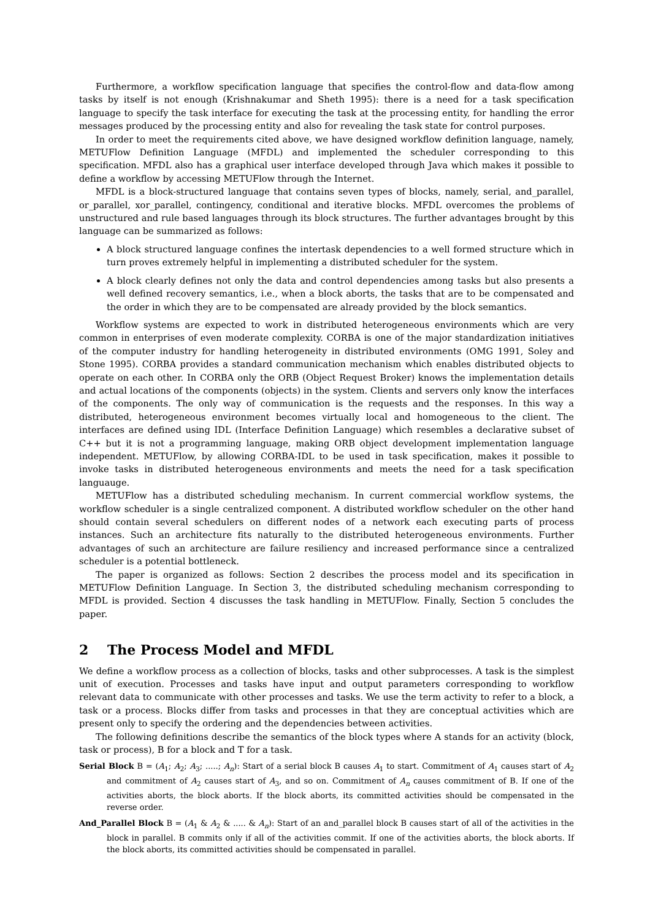Furthermore, a workflow specification language that specifies the control-flow and data-flow among tasks by itself is not enough (Krishnakumar and Sheth 1995): there is a need for a task specification language to specify the task interface for executing the task at the processing entity, for handling the error messages produced by the processing entity and also for revealing the task state for control purposes.
In order to meet the requirements cited above, we have designed workflow definition language, namely, METUFlow Definition Language (MFDL) and implemented the scheduler corresponding to this specification. MFDL also has a graphical user interface developed through Java which makes it possible to define a workflow by accessing METUFlow through the Internet.
MFDL is a block-structured language that contains seven types of blocks, namely, serial, and_parallel, or_parallel, xor_parallel, contingency, conditional and iterative blocks. MFDL overcomes the problems of unstructured and rule based languages through its block structures. The further advantages brought by this language can be summarized as follows:
A block structured language confines the intertask dependencies to a well formed structure which in turn proves extremely helpful in implementing a distributed scheduler for the system.
A block clearly defines not only the data and control dependencies among tasks but also presents a well defined recovery semantics, i.e., when a block aborts, the tasks that are to be compensated and the order in which they are to be compensated are already provided by the block semantics.
Workflow systems are expected to work in distributed heterogeneous environments which are very common in enterprises of even moderate complexity. CORBA is one of the major standardization initiatives of the computer industry for handling heterogeneity in distributed environments (OMG 1991, Soley and Stone 1995). CORBA provides a standard communication mechanism which enables distributed objects to operate on each other. In CORBA only the ORB (Object Request Broker) knows the implementation details and actual locations of the components (objects) in the system. Clients and servers only know the interfaces of the components. The only way of communication is the requests and the responses. In this way a distributed, heterogeneous environment becomes virtually local and homogeneous to the client. The interfaces are defined using IDL (Interface Definition Language) which resembles a declarative subset of C++ but it is not a programming language, making ORB object development implementation language independent. METUFlow, by allowing CORBA-IDL to be used in task specification, makes it possible to invoke tasks in distributed heterogeneous environments and meets the need for a task specification languauge.
METUFlow has a distributed scheduling mechanism. In current commercial workflow systems, the workflow scheduler is a single centralized component. A distributed workflow scheduler on the other hand should contain several schedulers on different nodes of a network each executing parts of process instances. Such an architecture fits naturally to the distributed heterogeneous environments. Further advantages of such an architecture are failure resiliency and increased performance since a centralized scheduler is a potential bottleneck.
The paper is organized as follows: Section 2 describes the process model and its specification in METUFlow Definition Language. In Section 3, the distributed scheduling mechanism corresponding to MFDL is provided. Section 4 discusses the task handling in METUFlow. Finally, Section 5 concludes the paper.
2 The Process Model and MFDL
We define a workflow process as a collection of blocks, tasks and other subprocesses. A task is the simplest unit of execution. Processes and tasks have input and output parameters corresponding to workflow relevant data to communicate with other processes and tasks. We use the term activity to refer to a block, a task or a process. Blocks differ from tasks and processes in that they are conceptual activities which are present only to specify the ordering and the dependencies between activities.
The following definitions describe the semantics of the block types where A stands for an activity (block, task or process), B for a block and T for a task.
Serial Block B = (A<sub>1</sub>; A<sub>2</sub>; A<sub>3</sub>; .....; A<sub>n</sub>): Start of a serial block B causes A<sub>1</sub> to start. Commitment of A<sub>1</sub> causes start of A<sub>2</sub> and commitment of A<sub>2</sub> causes start of A<sub>3</sub>, and so on. Commitment of A<sub>n</sub> causes commitment of B. If one of the activities aborts, the block aborts. If the block aborts, its committed activities should be compensated in the reverse order.
And_Parallel Block B = (A<sub>1</sub> & A<sub>2</sub> & ..... & A<sub>n</sub>): Start of an and_parallel block B causes start of all of the activities in the block in parallel. B commits only if all of the activities commit. If one of the activities aborts, the block aborts. If the block aborts, its committed activities should be compensated in parallel.